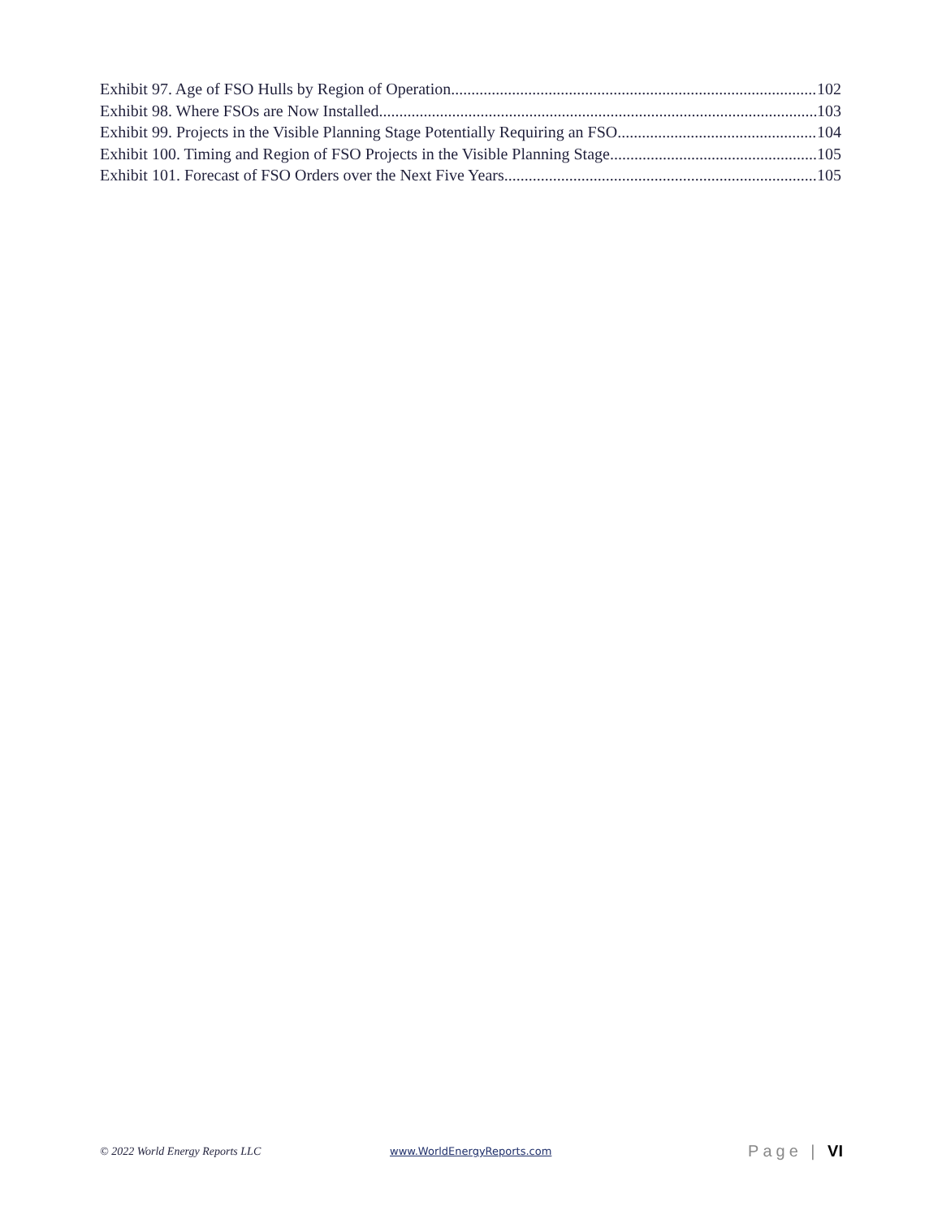Exhibit 97. Age of FSO Hulls by Region of Operation 102
Exhibit 98. Where FSOs are Now Installed 103
Exhibit 99. Projects in the Visible Planning Stage Potentially Requiring an FSO 104
Exhibit 100. Timing and Region of FSO Projects in the Visible Planning Stage 105
Exhibit 101. Forecast of FSO Orders over the Next Five Years 105
© 2022 World Energy Reports LLC www.WorldEnergyReports.com Page | VI